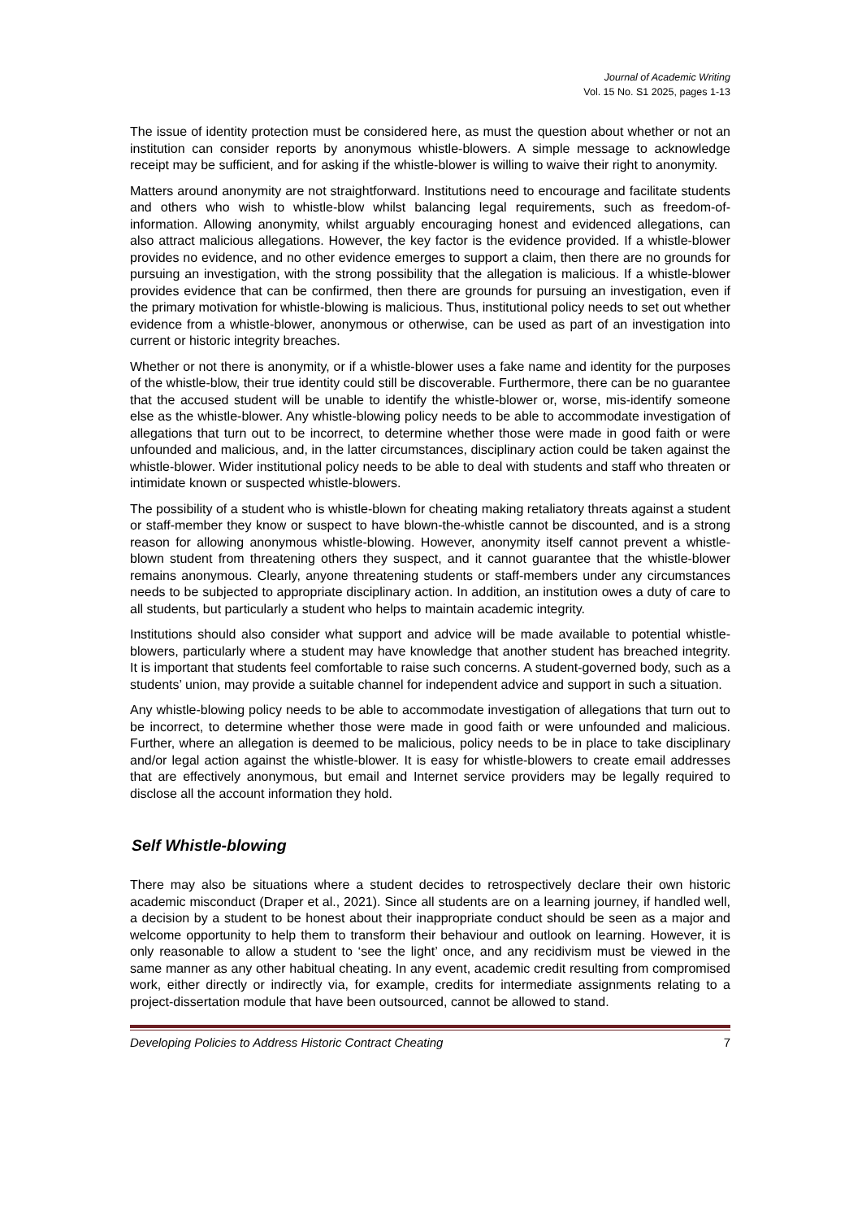Journal of Academic Writing
Vol. 15 No. S1 2025, pages 1-13
The issue of identity protection must be considered here, as must the question about whether or not an institution can consider reports by anonymous whistle-blowers. A simple message to acknowledge receipt may be sufficient, and for asking if the whistle-blower is willing to waive their right to anonymity.
Matters around anonymity are not straightforward. Institutions need to encourage and facilitate students and others who wish to whistle-blow whilst balancing legal requirements, such as freedom-of-information. Allowing anonymity, whilst arguably encouraging honest and evidenced allegations, can also attract malicious allegations. However, the key factor is the evidence provided. If a whistle-blower provides no evidence, and no other evidence emerges to support a claim, then there are no grounds for pursuing an investigation, with the strong possibility that the allegation is malicious. If a whistle-blower provides evidence that can be confirmed, then there are grounds for pursuing an investigation, even if the primary motivation for whistle-blowing is malicious. Thus, institutional policy needs to set out whether evidence from a whistle-blower, anonymous or otherwise, can be used as part of an investigation into current or historic integrity breaches.
Whether or not there is anonymity, or if a whistle-blower uses a fake name and identity for the purposes of the whistle-blow, their true identity could still be discoverable. Furthermore, there can be no guarantee that the accused student will be unable to identify the whistle-blower or, worse, mis-identify someone else as the whistle-blower. Any whistle-blowing policy needs to be able to accommodate investigation of allegations that turn out to be incorrect, to determine whether those were made in good faith or were unfounded and malicious, and, in the latter circumstances, disciplinary action could be taken against the whistle-blower. Wider institutional policy needs to be able to deal with students and staff who threaten or intimidate known or suspected whistle-blowers.
The possibility of a student who is whistle-blown for cheating making retaliatory threats against a student or staff-member they know or suspect to have blown-the-whistle cannot be discounted, and is a strong reason for allowing anonymous whistle-blowing. However, anonymity itself cannot prevent a whistle-blown student from threatening others they suspect, and it cannot guarantee that the whistle-blower remains anonymous. Clearly, anyone threatening students or staff-members under any circumstances needs to be subjected to appropriate disciplinary action. In addition, an institution owes a duty of care to all students, but particularly a student who helps to maintain academic integrity.
Institutions should also consider what support and advice will be made available to potential whistle-blowers, particularly where a student may have knowledge that another student has breached integrity. It is important that students feel comfortable to raise such concerns. A student-governed body, such as a students’ union, may provide a suitable channel for independent advice and support in such a situation.
Any whistle-blowing policy needs to be able to accommodate investigation of allegations that turn out to be incorrect, to determine whether those were made in good faith or were unfounded and malicious. Further, where an allegation is deemed to be malicious, policy needs to be in place to take disciplinary and/or legal action against the whistle-blower. It is easy for whistle-blowers to create email addresses that are effectively anonymous, but email and Internet service providers may be legally required to disclose all the account information they hold.
Self Whistle-blowing
There may also be situations where a student decides to retrospectively declare their own historic academic misconduct (Draper et al., 2021). Since all students are on a learning journey, if handled well, a decision by a student to be honest about their inappropriate conduct should be seen as a major and welcome opportunity to help them to transform their behaviour and outlook on learning. However, it is only reasonable to allow a student to ‘see the light’ once, and any recidivism must be viewed in the same manner as any other habitual cheating. In any event, academic credit resulting from compromised work, either directly or indirectly via, for example, credits for intermediate assignments relating to a project-dissertation module that have been outsourced, cannot be allowed to stand.
Developing Policies to Address Historic Contract Cheating 7